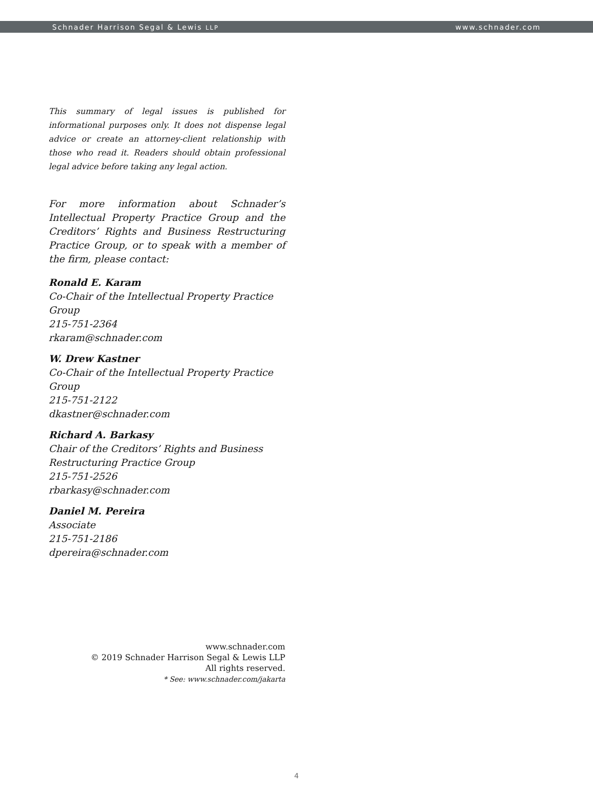Schnader Harrison Segal & Lewis LLP www.schnader.com
This summary of legal issues is published for informational purposes only. It does not dispense legal advice or create an attorney-client relationship with those who read it. Readers should obtain professional legal advice before taking any legal action.
For more information about Schnader’s Intellectual Property Practice Group and the Creditors’ Rights and Business Restructuring Practice Group, or to speak with a member of the firm, please contact:
Ronald E. Karam
Co-Chair of the Intellectual Property Practice Group
215-751-2364
rkaram@schnader.com
W. Drew Kastner
Co-Chair of the Intellectual Property Practice Group
215-751-2122
dkastner@schnader.com
Richard A. Barkasy
Chair of the Creditors’ Rights and Business Restructuring Practice Group
215-751-2526
rbarkasy@schnader.com
Daniel M. Pereira
Associate
215-751-2186
dpereira@schnader.com
www.schnader.com
© 2019 Schnader Harrison Segal & Lewis LLP
All rights reserved.
* See: www.schnader.com/jakarta
4